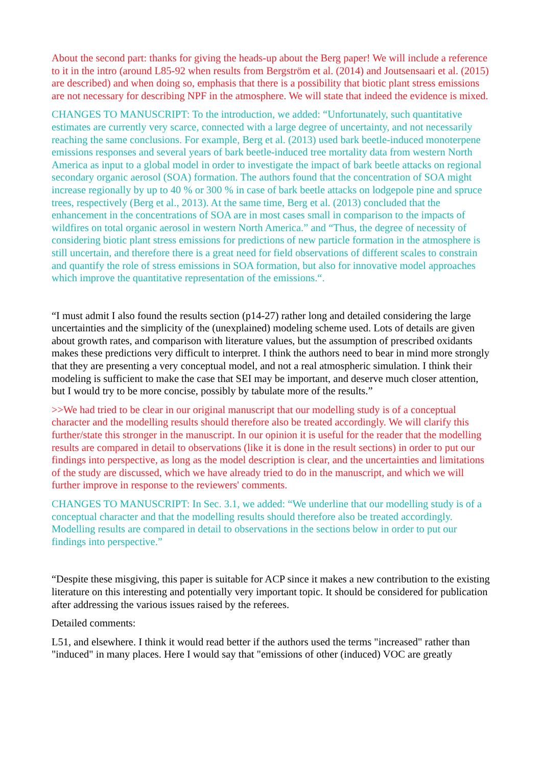About the second part: thanks for giving the heads-up about the Berg paper! We will include a reference to it in the intro (around L85-92 when results from Bergström et al. (2014) and Joutsensaari et al. (2015) are described) and when doing so, emphasis that there is a possibility that biotic plant stress emissions are not necessary for describing NPF in the atmosphere. We will state that indeed the evidence is mixed.
CHANGES TO MANUSCRIPT: To the introduction, we added: “Unfortunately, such quantitative estimates are currently very scarce, connected with a large degree of uncertainty, and not necessarily reaching the same conclusions. For example, Berg et al. (2013) used bark beetle-induced monoterpene emissions responses and several years of bark beetle-induced tree mortality data from western North America as input to a global model in order to investigate the impact of bark beetle attacks on regional secondary organic aerosol (SOA) formation. The authors found that the concentration of SOA might increase regionally by up to 40 % or 300 % in case of bark beetle attacks on lodgepole pine and spruce trees, respectively (Berg et al., 2013). At the same time, Berg et al. (2013) concluded that the enhancement in the concentrations of SOA are in most cases small in comparison to the impacts of wildfires on total organic aerosol in western North America.” and “Thus, the degree of necessity of considering biotic plant stress emissions for predictions of new particle formation in the atmosphere is still uncertain, and therefore there is a great need for field observations of different scales to constrain and quantify the role of stress emissions in SOA formation, but also for innovative model approaches which improve the quantitative representation of the emissions.“.
“I must admit I also found the results section (p14-27) rather long and detailed considering the large uncertainties and the simplicity of the (unexplained) modeling scheme used. Lots of details are given about growth rates, and comparison with literature values, but the assumption of prescribed oxidants makes these predictions very difficult to interpret. I think the authors need to bear in mind more strongly that they are presenting a very conceptual model, and not a real atmospheric simulation. I think their modeling is sufficient to make the case that SEI may be important, and deserve much closer attention, but I would try to be more concise, possibly by tabulate more of the results.”
>>We had tried to be clear in our original manuscript that our modelling study is of a conceptual character and the modelling results should therefore also be treated accordingly. We will clarify this further/state this stronger in the manuscript. In our opinion it is useful for the reader that the modelling results are compared in detail to observations (like it is done in the result sections) in order to put our findings into perspective, as long as the model description is clear, and the uncertainties and limitations of the study are discussed, which we have already tried to do in the manuscript, and which we will further improve in response to the reviewers' comments.
CHANGES TO MANUSCRIPT: In Sec. 3.1, we added: “We underline that our modelling study is of a conceptual character and that the modelling results should therefore also be treated accordingly. Modelling results are compared in detail to observations in the sections below in order to put our findings into perspective.”
“Despite these misgiving, this paper is suitable for ACP since it makes a new contribution to the existing literature on this interesting and potentially very important topic. It should be considered for publication after addressing the various issues raised by the referees.
Detailed comments:
L51, and elsewhere. I think it would read better if the authors used the terms "increased" rather than "induced" in many places. Here I would say that "emissions of other (induced) VOC are greatly